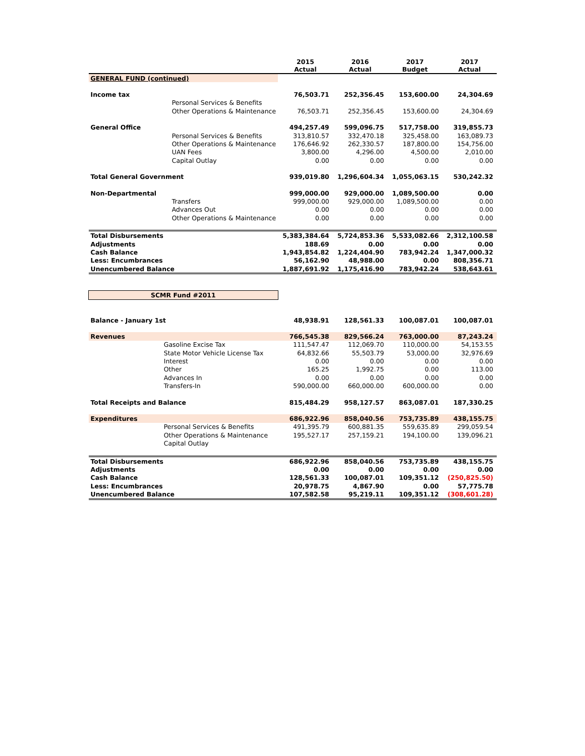| | | 2015 Actual | 2016 Actual | 2017 Budget | 2017 Actual |
| --- | --- | --- | --- | --- | --- |
| GENERAL FUND (continued) | | | | | |
| Income tax | | 76,503.71 | 252,356.45 | 153,600.00 | 24,304.69 |
| | Personal Services & Benefits | | | | |
| | Other Operations & Maintenance | 76,503.71 | 252,356.45 | 153,600.00 | 24,304.69 |
| General Office | | 494,257.49 | 599,096.75 | 517,758.00 | 319,855.73 |
| | Personal Services & Benefits | 313,810.57 | 332,470.18 | 325,458.00 | 163,089.73 |
| | Other Operations & Maintenance | 176,646.92 | 262,330.57 | 187,800.00 | 154,756.00 |
| | UAN Fees | 3,800.00 | 4,296.00 | 4,500.00 | 2,010.00 |
| | Capital Outlay | 0.00 | 0.00 | 0.00 | 0.00 |
| Total General Government | | 939,019.80 | 1,296,604.34 | 1,055,063.15 | 530,242.32 |
| Non-Departmental | | 999,000.00 | 929,000.00 | 1,089,500.00 | 0.00 |
| | Transfers | 999,000.00 | 929,000.00 | 1,089,500.00 | 0.00 |
| | Advances Out | 0.00 | 0.00 | 0.00 | 0.00 |
| | Other Operations & Maintenance | 0.00 | 0.00 | 0.00 | 0.00 |
| Total Disbursements | | 5,383,384.64 | 5,724,853.36 | 5,533,082.66 | 2,312,100.58 |
| Adjustments | | 188.69 | 0.00 | 0.00 | 0.00 |
| Cash Balance | | 1,943,854.82 | 1,224,404.90 | 783,942.24 | 1,347,000.32 |
| Less: Encumbrances | | 56,162.90 | 48,988.00 | 0.00 | 808,356.71 |
| Unencumbered Balance | | 1,887,691.92 | 1,175,416.90 | 783,942.24 | 538,643.61 |
| SCMR Fund #2011 | | | | | |
| Balance - January 1st | | 48,938.91 | 128,561.33 | 100,087.01 | 100,087.01 |
| Revenues | | 766,545.38 | 829,566.24 | 763,000.00 | 87,243.24 |
| | Gasoline Excise Tax | 111,547.47 | 112,069.70 | 110,000.00 | 54,153.55 |
| | State Motor Vehicle License Tax | 64,832.66 | 55,503.79 | 53,000.00 | 32,976.69 |
| | Interest | 0.00 | 0.00 | 0.00 | 0.00 |
| | Other | 165.25 | 1,992.75 | 0.00 | 113.00 |
| | Advances In | 0.00 | 0.00 | 0.00 | 0.00 |
| | Transfers-In | 590,000.00 | 660,000.00 | 600,000.00 | 0.00 |
| Total Receipts and Balance | | 815,484.29 | 958,127.57 | 863,087.01 | 187,330.25 |
| Expenditures | | 686,922.96 | 858,040.56 | 753,735.89 | 438,155.75 |
| | Personal Services & Benefits | 491,395.79 | 600,881.35 | 559,635.89 | 299,059.54 |
| | Other Operations & Maintenance | 195,527.17 | 257,159.21 | 194,100.00 | 139,096.21 |
| | Capital Outlay | | | | |
| Total Disbursements | | 686,922.96 | 858,040.56 | 753,735.89 | 438,155.75 |
| Adjustments | | 0.00 | 0.00 | 0.00 | 0.00 |
| Cash Balance | | 128,561.33 | 100,087.01 | 109,351.12 | (250,825.50) |
| Less: Encumbrances | | 20,978.75 | 4,867.90 | 0.00 | 57,775.78 |
| Unencumbered Balance | | 107,582.58 | 95,219.11 | 109,351.12 | (308,601.28) |